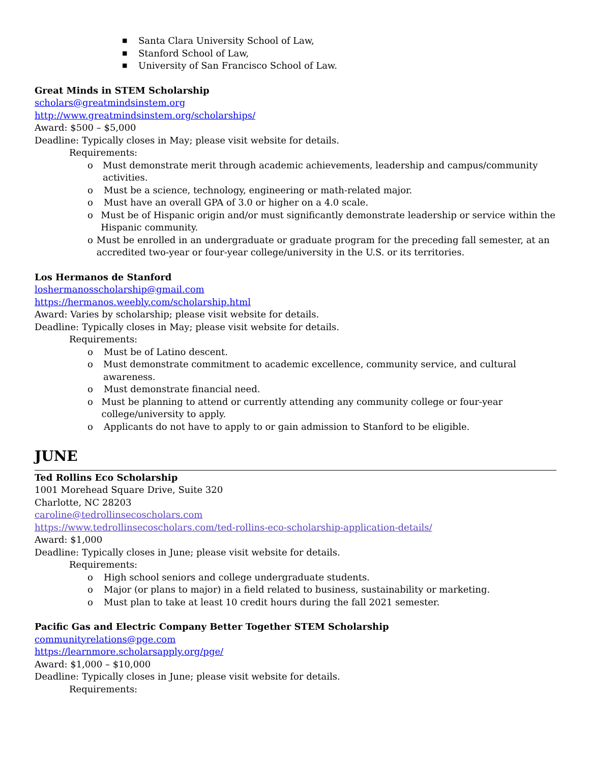■ Santa Clara University School of Law,
■ Stanford School of Law,
■ University of San Francisco School of Law.
Great Minds in STEM Scholarship
scholars@greatmindsinstem.org
http://www.greatmindsinstem.org/scholarships/
Award: $500 – $5,000
Deadline: Typically closes in May; please visit website for details.
Requirements:
o Must demonstrate merit through academic achievements, leadership and campus/community activities.
o Must be a science, technology, engineering or math-related major.
o Must have an overall GPA of 3.0 or higher on a 4.0 scale.
o Must be of Hispanic origin and/or must significantly demonstrate leadership or service within the Hispanic community.
o Must be enrolled in an undergraduate or graduate program for the preceding fall semester, at an accredited two-year or four-year college/university in the U.S. or its territories.
Los Hermanos de Stanford
loshermanosscholarship@gmail.com
https://hermanos.weebly.com/scholarship.html
Award: Varies by scholarship; please visit website for details.
Deadline: Typically closes in May; please visit website for details.
Requirements:
o Must be of Latino descent.
o Must demonstrate commitment to academic excellence, community service, and cultural awareness.
o Must demonstrate financial need.
o Must be planning to attend or currently attending any community college or four-year college/university to apply.
o Applicants do not have to apply to or gain admission to Stanford to be eligible.
JUNE
Ted Rollins Eco Scholarship
1001 Morehead Square Drive, Suite 320
Charlotte, NC 28203
caroline@tedrollinsecoscholars.com
https://www.tedrollinsecoscholars.com/ted-rollins-eco-scholarship-application-details/
Award: $1,000
Deadline: Typically closes in June; please visit website for details.
Requirements:
o High school seniors and college undergraduate students.
o Major (or plans to major) in a field related to business, sustainability or marketing.
o Must plan to take at least 10 credit hours during the fall 2021 semester.
Pacific Gas and Electric Company Better Together STEM Scholarship
communityrelations@pge.com
https://learnmore.scholarsapply.org/pge/
Award: $1,000 – $10,000
Deadline: Typically closes in June; please visit website for details.
Requirements: